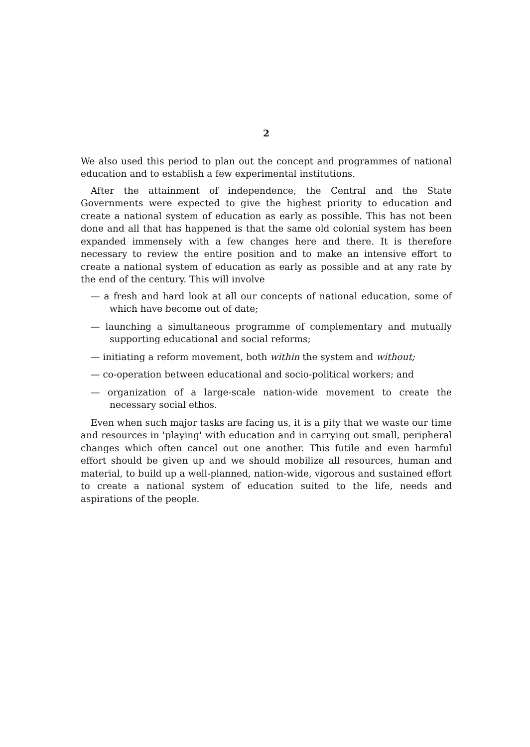2
We also used this period to plan out the concept and programmes of national education and to establish a few experimental institutions.
After the attainment of independence, the Central and the State Governments were expected to give the highest priority to education and create a national system of education as early as possible. This has not been done and all that has happened is that the same old colonial system has been expanded immensely with a few changes here and there. It is therefore necessary to review the entire position and to make an intensive effort to create a national system of education as early as possible and at any rate by the end of the century. This will involve
— a fresh and hard look at all our concepts of national education, some of which have become out of date;
— launching a simultaneous programme of complementary and mutually supporting educational and social reforms;
— initiating a reform movement, both within the system and without;
— co-operation between educational and socio-political workers; and
— organization of a large-scale nation-wide movement to create the necessary social ethos.
Even when such major tasks are facing us, it is a pity that we waste our time and resources in 'playing' with education and in carrying out small, peripheral changes which often cancel out one another. This futile and even harmful effort should be given up and we should mobilize all resources, human and material, to build up a well-planned, nation-wide, vigorous and sustained effort to create a national system of education suited to the life, needs and aspirations of the people.